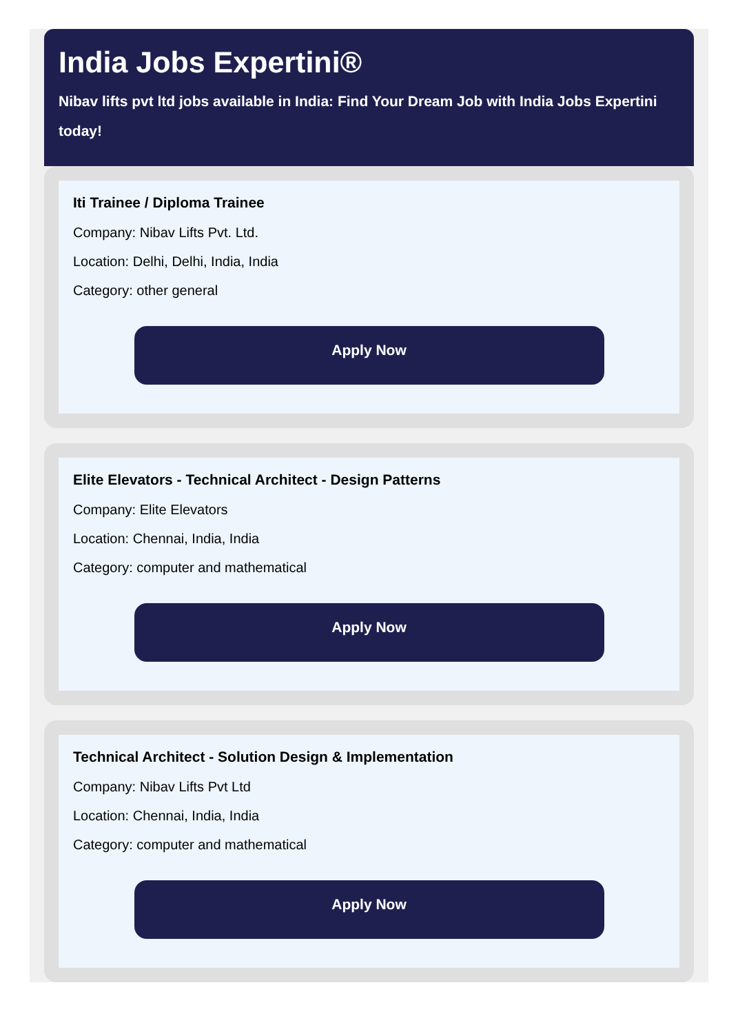India Jobs Expertini®
Nibav lifts pvt ltd jobs available in India: Find Your Dream Job with India Jobs Expertini today!
Iti Trainee / Diploma Trainee
Company: Nibav Lifts Pvt. Ltd.
Location: Delhi, Delhi, India, India
Category: other general
Apply Now
Elite Elevators - Technical Architect - Design Patterns
Company: Elite Elevators
Location: Chennai, India, India
Category: computer and mathematical
Apply Now
Technical Architect - Solution Design & Implementation
Company: Nibav Lifts Pvt Ltd
Location: Chennai, India, India
Category: computer and mathematical
Apply Now